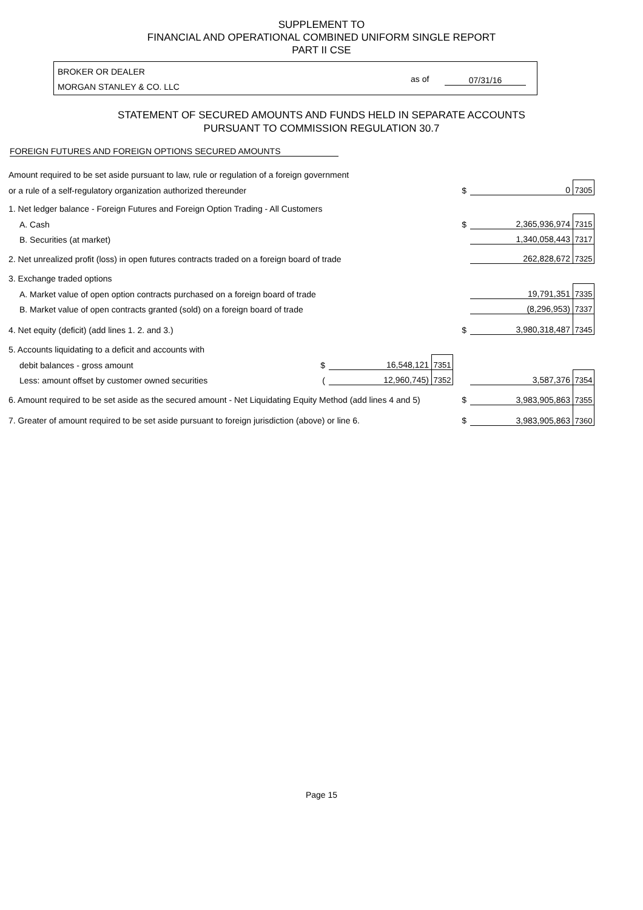SUPPLEMENT TO
FINANCIAL AND OPERATIONAL COMBINED UNIFORM SINGLE REPORT
PART II CSE
BROKER OR DEALER
MORGAN STANLEY & CO. LLC
as of 07/31/16
STATEMENT OF SECURED AMOUNTS AND FUNDS HELD IN SEPARATE ACCOUNTS
PURSUANT TO COMMISSION REGULATION 30.7
FOREIGN FUTURES AND FOREIGN OPTIONS SECURED AMOUNTS
| Amount required to be set aside pursuant to law, rule or regulation of a foreign government | | | | | | |
| or a rule of a self-regulatory organization authorized thereunder | | | | $ | 0 | 7305 |
| 1. Net ledger balance - Foreign Futures and Foreign Option Trading - All Customers | | | | | | |
| A. Cash | | | | $ | 2,365,936,974 | 7315 |
| B. Securities (at market) | | | | | 1,340,058,443 | 7317 |
| 2. Net unrealized profit (loss) in open futures contracts traded on a foreign board of trade | | | | | 262,828,672 | 7325 |
| 3. Exchange traded options | | | | | | |
| A. Market value of open option contracts purchased on a foreign board of trade | | | | | 19,791,351 | 7335 |
| B. Market value of open contracts granted (sold) on a foreign board of trade | | | | | (8,296,953) | 7337 |
| 4. Net equity (deficit) (add lines 1. 2. and 3.) | | | | $ | 3,980,318,487 | 7345 |
| 5. Accounts liquidating to a deficit and accounts with | | | | | | |
| debit balances - gross amount | $ | 16,548,121 | 7351 | | | |
| Less: amount offset by customer owned securities | ( | 12,960,745) | 7352 | | 3,587,376 | 7354 |
| 6. Amount required to be set aside as the secured amount - Net Liquidating Equity Method (add lines 4 and 5) | | | | $ | 3,983,905,863 | 7355 |
| 7. Greater of amount required to be set aside pursuant to foreign jurisdiction (above) or line 6. | | | | $ | 3,983,905,863 | 7360 |
Page 15